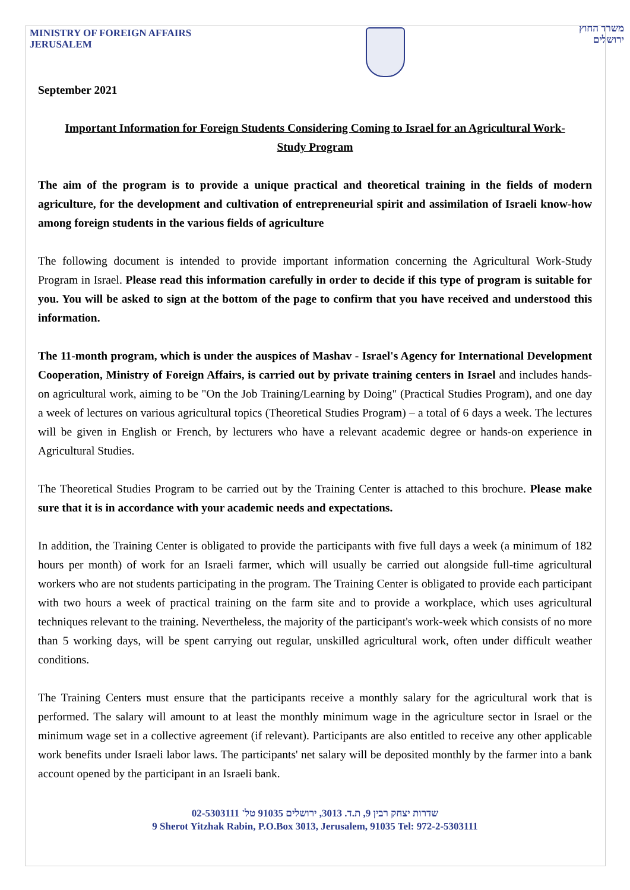MINISTRY OF FOREIGN AFFAIRS
JERUSALEM
משרד החוץ
ירושלים
September 2021
Important Information for Foreign Students Considering Coming to Israel for an Agricultural Work-Study Program
The aim of the program is to provide a unique practical and theoretical training in the fields of modern agriculture, for the development and cultivation of entrepreneurial spirit and assimilation of Israeli know-how among foreign students in the various fields of agriculture
The following document is intended to provide important information concerning the Agricultural Work-Study Program in Israel. Please read this information carefully in order to decide if this type of program is suitable for you. You will be asked to sign at the bottom of the page to confirm that you have received and understood this information.
The 11-month program, which is under the auspices of Mashav - Israel's Agency for International Development Cooperation, Ministry of Foreign Affairs, is carried out by private training centers in Israel and includes hands-on agricultural work, aiming to be "On the Job Training/Learning by Doing" (Practical Studies Program), and one day a week of lectures on various agricultural topics (Theoretical Studies Program) – a total of 6 days a week. The lectures will be given in English or French, by lecturers who have a relevant academic degree or hands-on experience in Agricultural Studies.
The Theoretical Studies Program to be carried out by the Training Center is attached to this brochure. Please make sure that it is in accordance with your academic needs and expectations.
In addition, the Training Center is obligated to provide the participants with five full days a week (a minimum of 182 hours per month) of work for an Israeli farmer, which will usually be carried out alongside full-time agricultural workers who are not students participating in the program. The Training Center is obligated to provide each participant with two hours a week of practical training on the farm site and to provide a workplace, which uses agricultural techniques relevant to the training. Nevertheless, the majority of the participant's work-week which consists of no more than 5 working days, will be spent carrying out regular, unskilled agricultural work, often under difficult weather conditions.
The Training Centers must ensure that the participants receive a monthly salary for the agricultural work that is performed. The salary will amount to at least the monthly minimum wage in the agriculture sector in Israel or the minimum wage set in a collective agreement (if relevant). Participants are also entitled to receive any other applicable work benefits under Israeli labor laws. The participants' net salary will be deposited monthly by the farmer into a bank account opened by the participant in an Israeli bank.
שדרות יצחק רבין 9, ת.ד. 3013, ירושלים 91035 טל' 02-5303111
9 Sherot Yitzhak Rabin, P.O.Box 3013, Jerusalem, 91035 Tel: 972-2-5303111